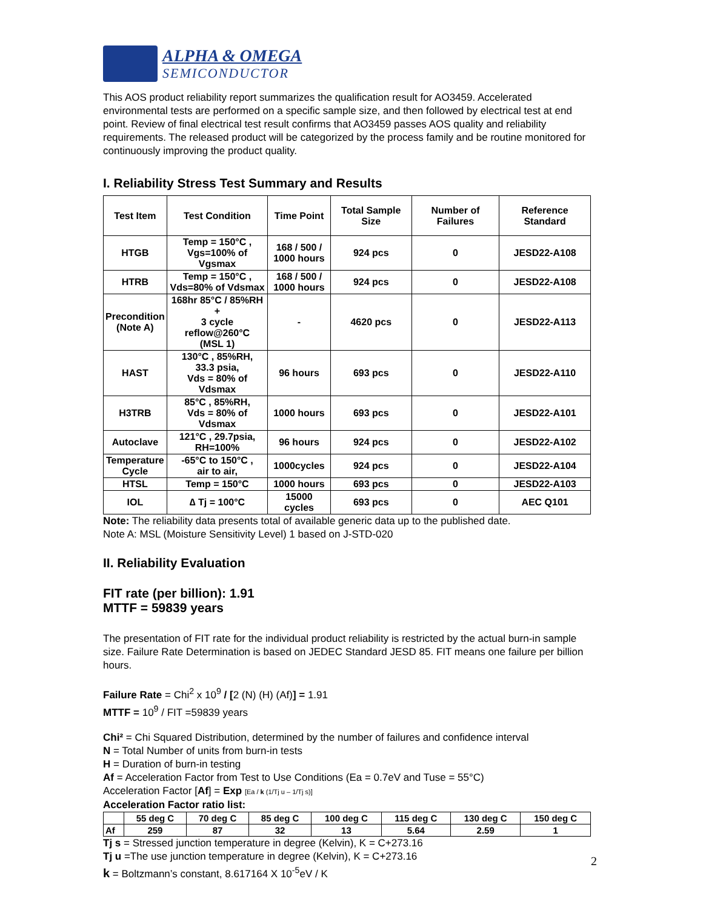ALPHA & OMEGA
SEMICONDUCTOR
This AOS product reliability report summarizes the qualification result for AO3459. Accelerated environmental tests are performed on a specific sample size, and then followed by electrical test at end point. Review of final electrical test result confirms that AO3459 passes AOS quality and reliability requirements. The released product will be categorized by the process family and be routine monitored for continuously improving the product quality.
I. Reliability Stress Test Summary and Results
| Test Item | Test Condition | Time Point | Total Sample Size | Number of Failures | Reference Standard |
| --- | --- | --- | --- | --- | --- |
| HTGB | Temp = 150°C , Vgs=100% of Vgsmax | 168 / 500 / 1000 hours | 924 pcs | 0 | JESD22-A108 |
| HTRB | Temp = 150°C , Vds=80% of Vdsmax | 168 / 500 / 1000 hours | 924 pcs | 0 | JESD22-A108 |
| Precondition (Note A) | 168hr 85°C / 85%RH + 3 cycle reflow@260°C (MSL 1) | - | 4620 pcs | 0 | JESD22-A113 |
| HAST | 130°C , 85%RH, 33.3 psia, Vds = 80% of Vdsmax | 96 hours | 693 pcs | 0 | JESD22-A110 |
| H3TRB | 85°C , 85%RH, Vds = 80% of Vdsmax | 1000 hours | 693 pcs | 0 | JESD22-A101 |
| Autoclave | 121°C , 29.7psia, RH=100% | 96 hours | 924 pcs | 0 | JESD22-A102 |
| Temperature Cycle | -65°C to 150°C , air to air, | 1000cycles | 924 pcs | 0 | JESD22-A104 |
| HTSL | Temp = 150°C | 1000 hours | 693 pcs | 0 | JESD22-A103 |
| IOL | ∆ Tj = 100°C | 15000 cycles | 693 pcs | 0 | AEC Q101 |
Note: The reliability data presents total of available generic data up to the published date.
Note A: MSL (Moisture Sensitivity Level) 1 based on J-STD-020
II. Reliability Evaluation
FIT rate (per billion): 1.91
MTTF = 59839 years
The presentation of FIT rate for the individual product reliability is restricted by the actual burn-in sample size. Failure Rate Determination is based on JEDEC Standard JESD 85. FIT means one failure per billion hours.
Failure Rate = Chi<sup>2</sup> x 10<sup>9</sup> / [2 (N) (H) (Af)] = 1.91
MTTF = 10<sup>9</sup> / FIT =59839 years
Chi² = Chi Squared Distribution, determined by the number of failures and confidence interval
N = Total Number of units from burn-in tests
H = Duration of burn-in testing
Af = Acceleration Factor from Test to Use Conditions (Ea = 0.7eV and Tuse = 55°C)
Acceleration Factor [Af] = Exp [Ea / k (1/Tj u – 1/Tj s)]
Acceleration Factor ratio list:
| | 55 deg C | 70 deg C | 85 deg C | 100 deg C | 115 deg C | 130 deg C | 150 deg C |
| --- | --- | --- | --- | --- | --- | --- | --- |
| Af | 259 | 87 | 32 | 13 | 5.64 | 2.59 | 1 |
Tj s = Stressed junction temperature in degree (Kelvin), K = C+273.16
Tj u =The use junction temperature in degree (Kelvin), K = C+273.16
k = Boltzmann’s constant, 8.617164 X 10<sup>-5</sup>eV / K
2